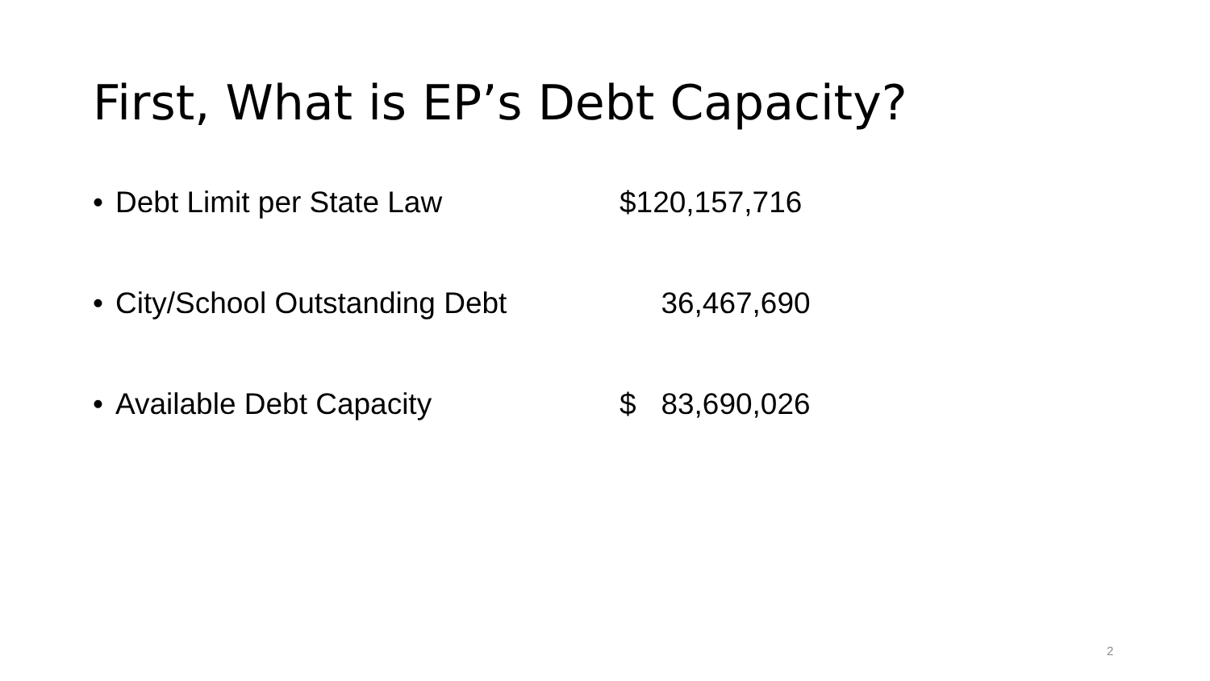First, What is EP’s Debt Capacity?
• Debt Limit per State Law $120,157,716
• City/School Outstanding Debt 36,467,690
• Available Debt Capacity $ 83,690,026
2